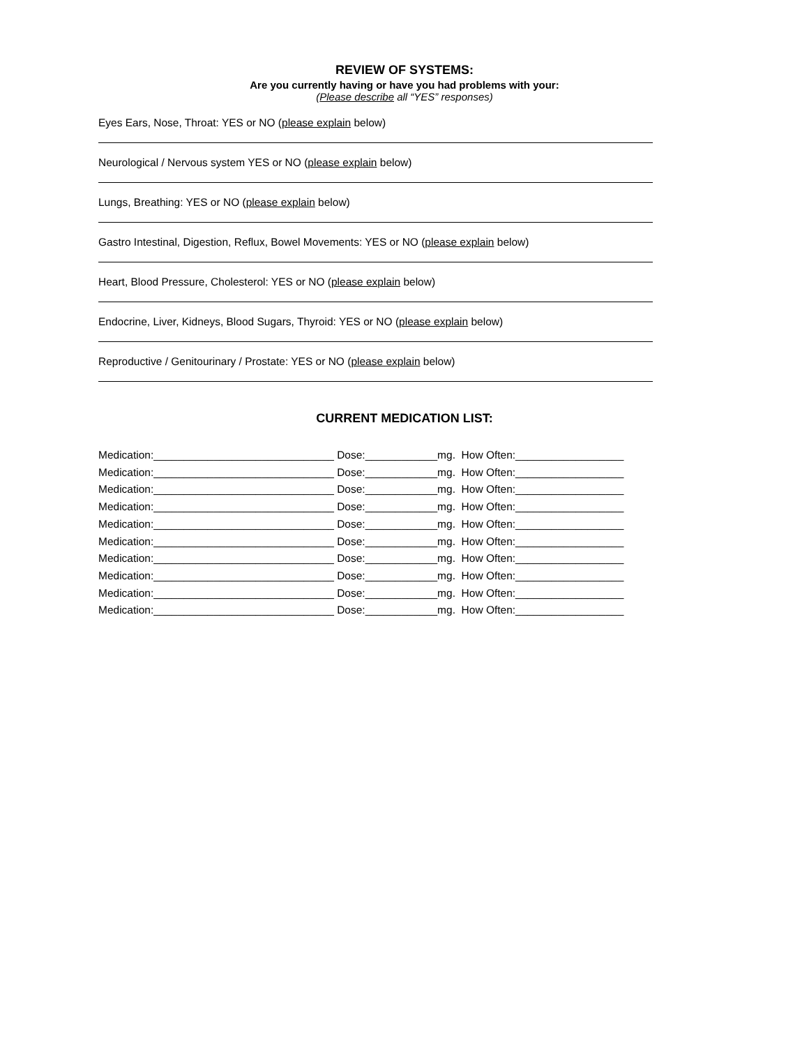REVIEW OF SYSTEMS:
Are you currently having or have you had problems with your:
(Please describe all “YES” responses)
Eyes Ears, Nose, Throat: YES or NO (please explain below)
Neurological / Nervous system YES or NO (please explain below)
Lungs, Breathing: YES or NO (please explain below)
Gastro Intestinal, Digestion, Reflux, Bowel Movements: YES or NO (please explain below)
Heart, Blood Pressure, Cholesterol: YES or NO (please explain below)
Endocrine, Liver, Kidneys, Blood Sugars, Thyroid: YES or NO (please explain below)
Reproductive / Genitourinary / Prostate: YES or NO (please explain below)
CURRENT MEDICATION LIST:
Medication:______________________________ Dose:____________mg. How Often:__________________ Medication:______________________________ Dose:____________mg. How Often:__________________ Medication:______________________________ Dose:____________mg. How Often:__________________ Medication:______________________________ Dose:____________mg. How Often:__________________ Medication:______________________________ Dose:____________mg. How Often:__________________ Medication:______________________________ Dose:____________mg. How Often:__________________ Medication:______________________________ Dose:____________mg. How Often:__________________ Medication:______________________________ Dose:____________mg. How Often:__________________ Medication:______________________________ Dose:____________mg. How Often:__________________ Medication:______________________________ Dose:____________mg. How Often:__________________